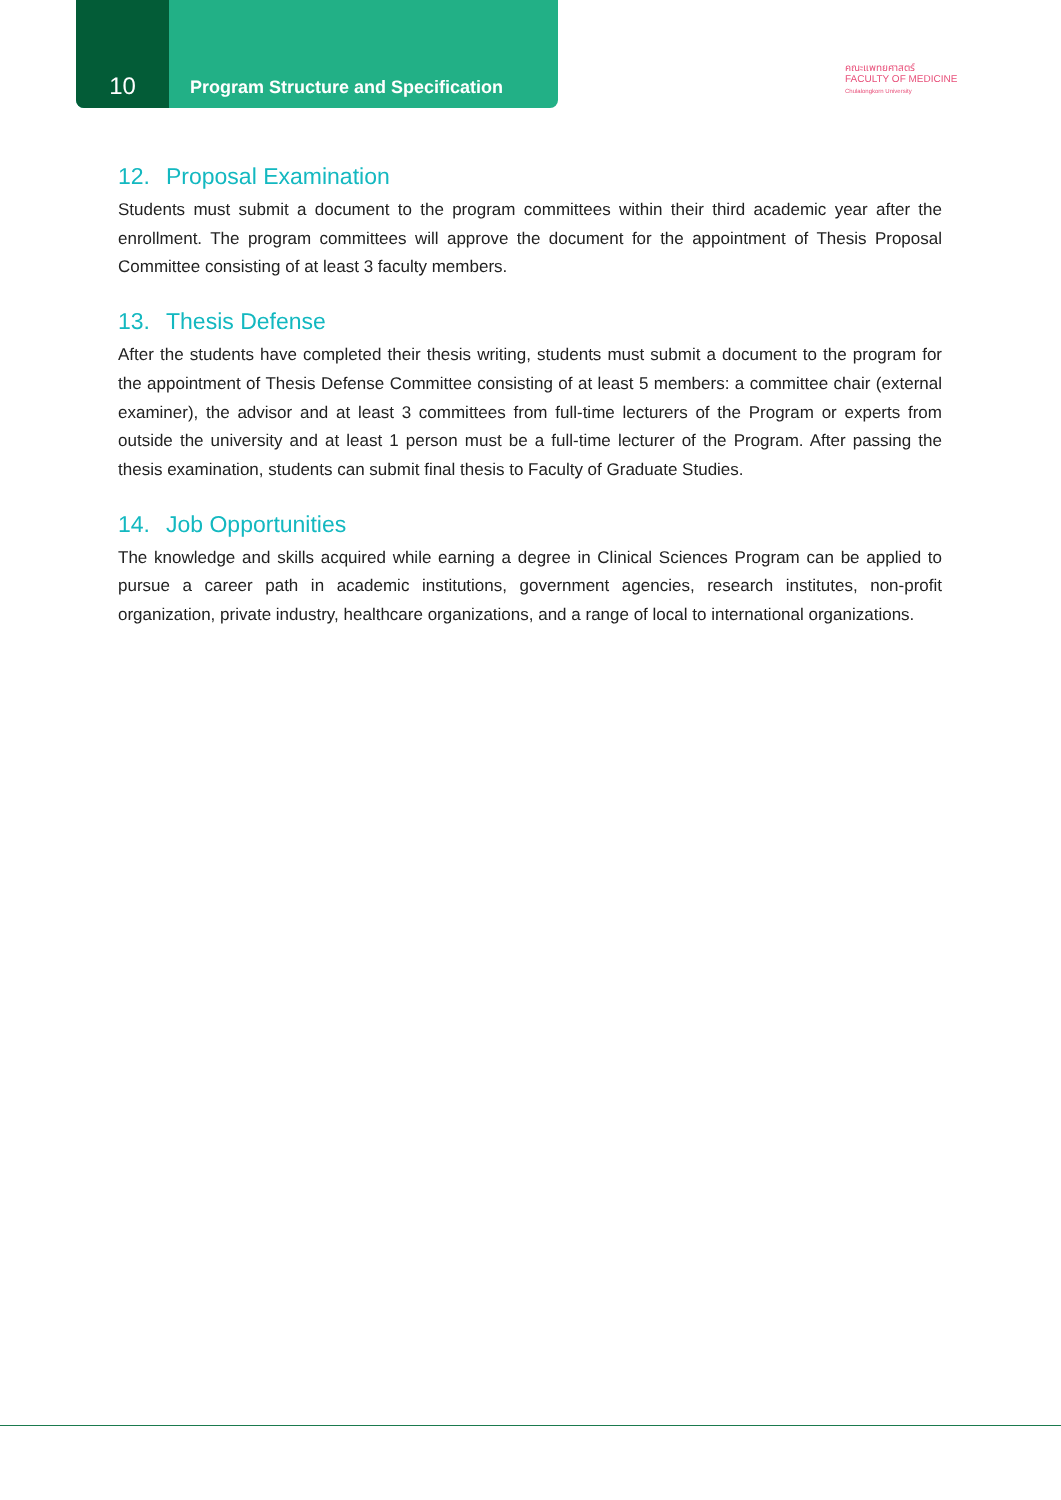10
Program Structure and Specification
คณะแพทยศาสตร์
FACULTY OF MEDICINE
Chulalongkorn University
12. Proposal Examination
Students must submit a document to the program committees within their third academic year after the enrollment. The program committees will approve the document for the appointment of Thesis Proposal Committee consisting of at least 3 faculty members.
13. Thesis Defense
After the students have completed their thesis writing, students must submit a document to the program for the appointment of Thesis Defense Committee consisting of at least 5 members: a committee chair (external examiner), the advisor and at least 3 committees from full-time lecturers of the Program or experts from outside the university and at least 1 person must be a full-time lecturer of the Program. After passing the thesis examination, students can submit final thesis to Faculty of Graduate Studies.
14. Job Opportunities
The knowledge and skills acquired while earning a degree in Clinical Sciences Program can be applied to pursue a career path in academic institutions, government agencies, research institutes, non-profit organization, private industry, healthcare organizations, and a range of local to international organizations.